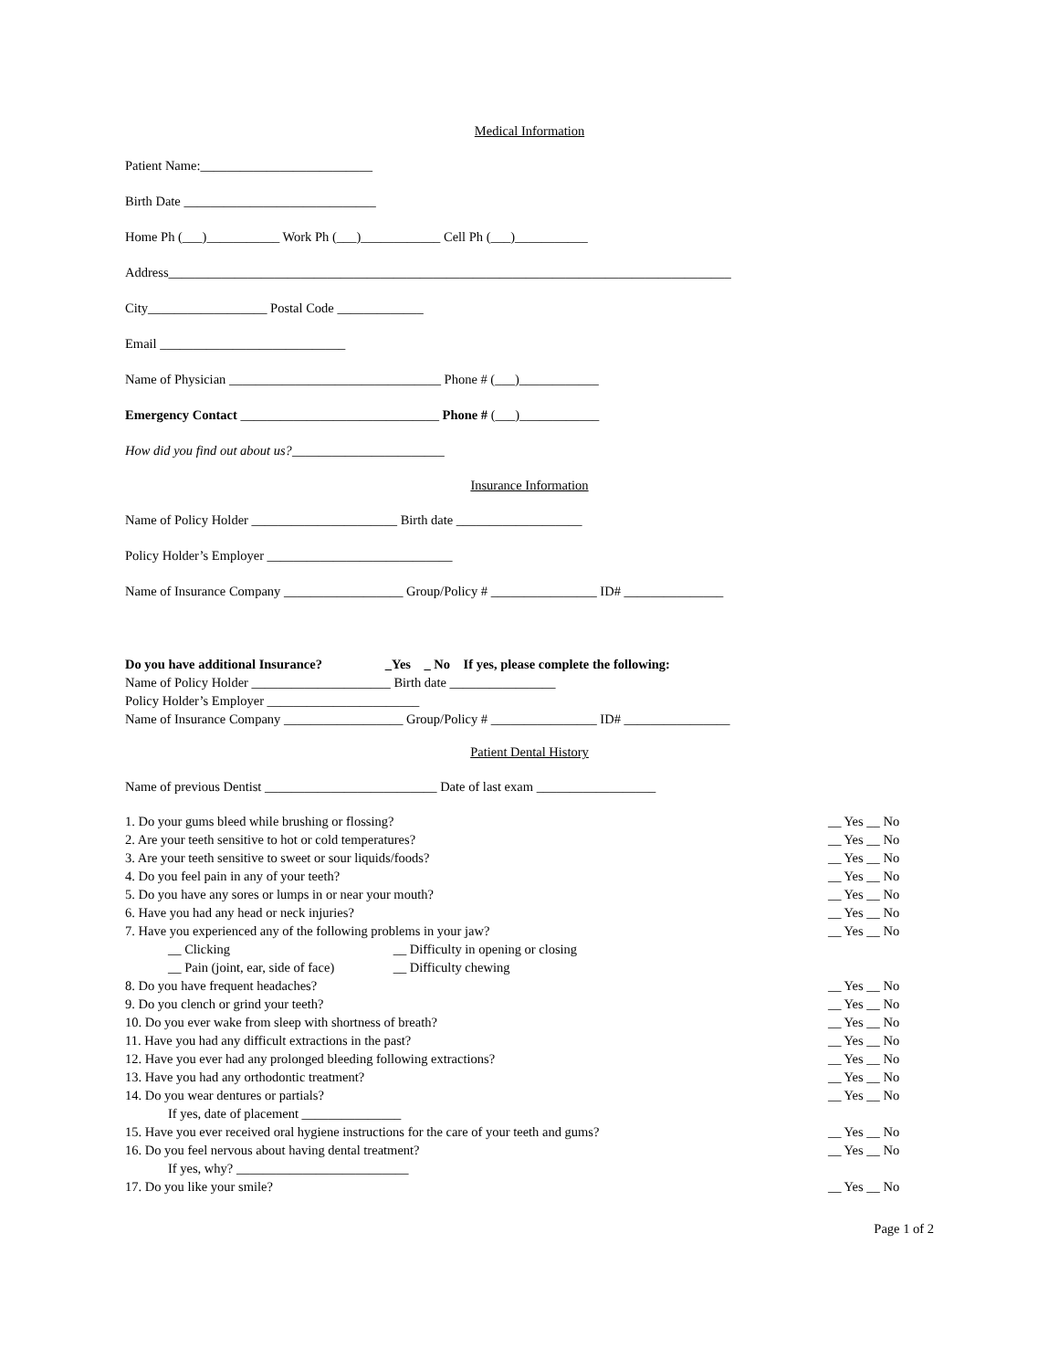Medical Information
Patient Name:__________________________
Birth Date _____________________________
Home Ph (___)___________ Work Ph (___)____________ Cell Ph (___)___________
Address_____________________________________________________________________________________
City__________________ Postal Code _____________
Email ____________________________
Name of Physician ________________________________ Phone # (___)____________
Emergency Contact ______________________________ Phone # (___)____________
How did you find out about us?_______________________
Insurance Information
Name of Policy Holder ______________________ Birth date ___________________
Policy Holder’s Employer ____________________________
Name of Insurance Company __________________ Group/Policy # ________________ ID# _______________
Do you have additional Insurance? _Yes _ No If yes, please complete the following:
Name of Policy Holder _____________________ Birth date ________________
Policy Holder’s Employer _______________________
Name of Insurance Company __________________ Group/Policy # ________________ ID# ________________
Patient Dental History
Name of previous Dentist __________________________ Date of last exam __________________
1. Do your gums bleed while brushing or flossing? __ Yes __ No
2. Are your teeth sensitive to hot or cold temperatures? __ Yes __ No
3. Are your teeth sensitive to sweet or sour liquids/foods? __ Yes __ No
4. Do you feel pain in any of your teeth? __ Yes __ No
5. Do you have any sores or lumps in or near your mouth? __ Yes __ No
6. Have you had any head or neck injuries? __ Yes __ No
7. Have you experienced any of the following problems in your jaw? __ Yes __ No
__ Clicking __ Difficulty in opening or closing
__ Pain (joint, ear, side of face) __ Difficulty chewing
8. Do you have frequent headaches? __ Yes __ No
9. Do you clench or grind your teeth? __ Yes __ No
10. Do you ever wake from sleep with shortness of breath? __ Yes __ No
11. Have you had any difficult extractions in the past? __ Yes __ No
12. Have you ever had any prolonged bleeding following extractions? __ Yes __ No
13. Have you had any orthodontic treatment? __ Yes __ No
14. Do you wear dentures or partials? __ Yes __ No
If yes, date of placement _______________
15. Have you ever received oral hygiene instructions for the care of your teeth and gums? __ Yes __ No
16. Do you feel nervous about having dental treatment? __ Yes __ No
If yes, why? __________________________
17. Do you like your smile? __ Yes __ No
Page 1 of 2